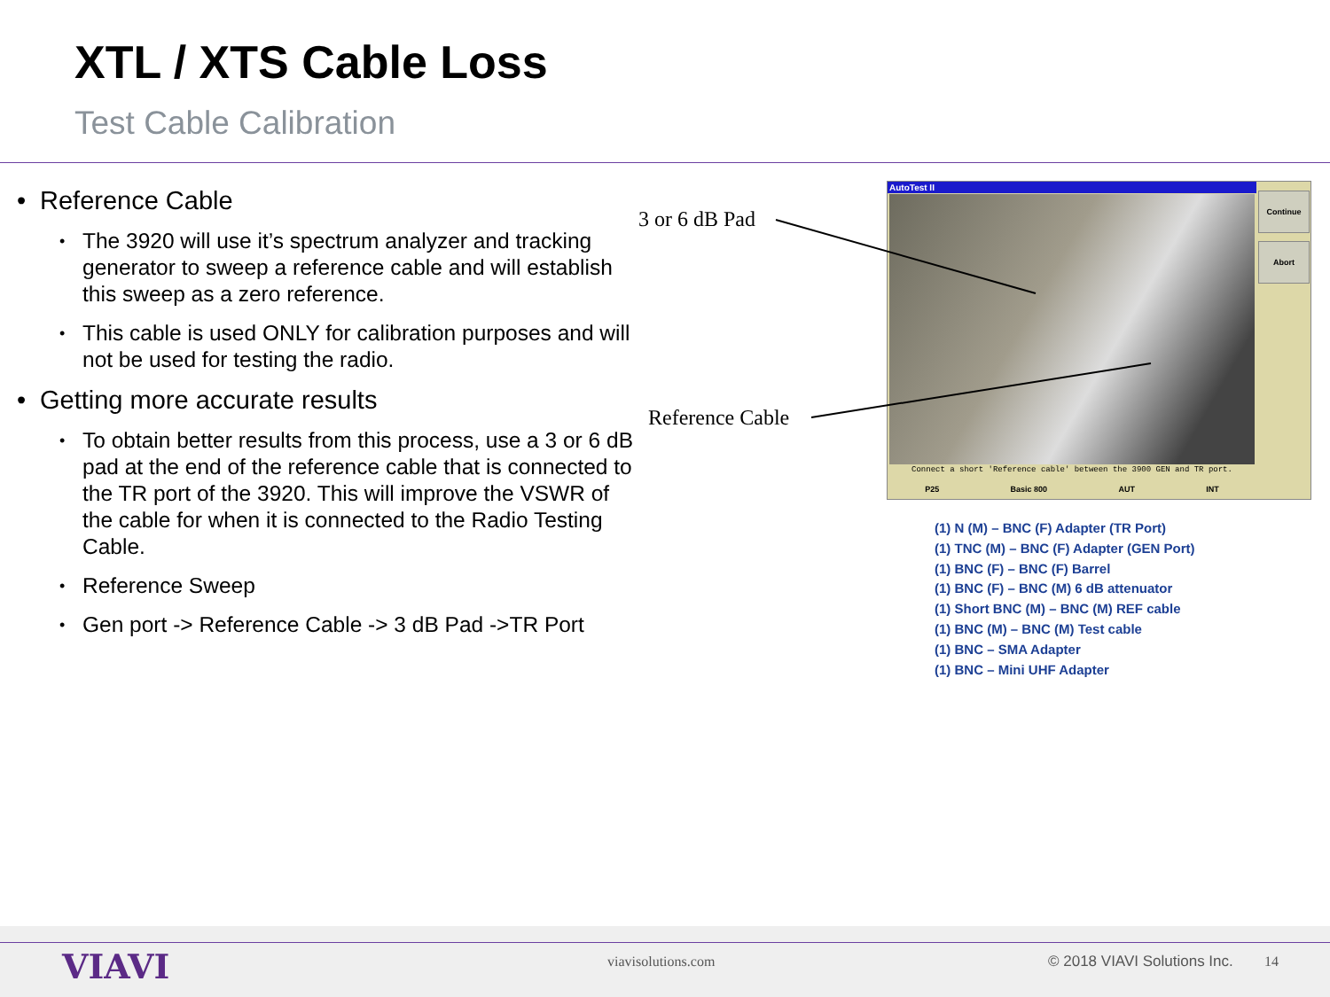XTL / XTS Cable Loss
Test Cable Calibration
• Reference Cable
• The 3920 will use it’s spectrum analyzer and tracking generator to sweep a reference cable and will establish this sweep as a zero reference.
• This cable is used ONLY for calibration purposes and will not be used for testing the radio.
• Getting more accurate results
• To obtain better results from this process, use a 3 or 6 dB pad at the end of the reference cable that is connected to the TR port of the 3920. This will improve the VSWR of the cable for when it is connected to the Radio Testing Cable.
• Reference Sweep
• Gen port -> Reference Cable -> 3 dB Pad ->TR Port
3 or 6 dB Pad
Reference Cable
AutoTest II
Continue
Abort
Connect a short 'Reference cable' between the 3900 GEN and TR port.
P25 Basic 800 AUT INT
(1) N (M) – BNC (F) Adapter (TR Port)
(1) TNC (M) – BNC (F) Adapter (GEN Port)
(1) BNC (F) – BNC (F) Barrel
(1) BNC (F) – BNC (M) 6 dB attenuator
(1) Short BNC (M) – BNC (M) REF cable
(1) BNC (M) – BNC (M) Test cable
(1) BNC – SMA Adapter
(1) BNC – Mini UHF Adapter
VIAVI viavisolutions.com © 2018 VIAVI Solutions Inc. 14